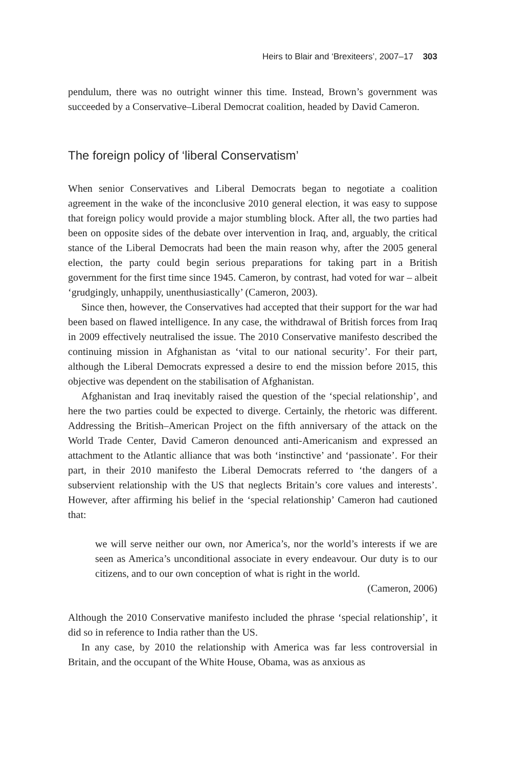Heirs to Blair and ‘Brexiteers’, 2007–17 303
pendulum, there was no outright winner this time. Instead, Brown’s government was succeeded by a Conservative–Liberal Democrat coalition, headed by David Cameron.
The foreign policy of ‘liberal Conservatism’
When senior Conservatives and Liberal Democrats began to negotiate a coalition agreement in the wake of the inconclusive 2010 general election, it was easy to suppose that foreign policy would provide a major stumbling block. After all, the two parties had been on opposite sides of the debate over intervention in Iraq, and, arguably, the critical stance of the Liberal Democrats had been the main reason why, after the 2005 general election, the party could begin serious preparations for taking part in a British government for the first time since 1945. Cameron, by contrast, had voted for war – albeit ‘grudgingly, unhappily, unenthusiastically’ (Cameron, 2003).
Since then, however, the Conservatives had accepted that their support for the war had been based on flawed intelligence. In any case, the withdrawal of British forces from Iraq in 2009 effectively neutralised the issue. The 2010 Conservative manifesto described the continuing mission in Afghanistan as ‘vital to our national security’. For their part, although the Liberal Democrats expressed a desire to end the mission before 2015, this objective was dependent on the stabilisation of Afghanistan.
Afghanistan and Iraq inevitably raised the question of the ‘special relationship’, and here the two parties could be expected to diverge. Certainly, the rhetoric was different. Addressing the British–American Project on the fifth anniversary of the attack on the World Trade Center, David Cameron denounced anti-Americanism and expressed an attachment to the Atlantic alliance that was both ‘instinctive’ and ‘passionate’. For their part, in their 2010 manifesto the Liberal Democrats referred to ‘the dangers of a subservient relationship with the US that neglects Britain’s core values and interests’. However, after affirming his belief in the ‘special relationship’ Cameron had cautioned that:
we will serve neither our own, nor America’s, nor the world’s interests if we are seen as America’s unconditional associate in every endeavour. Our duty is to our citizens, and to our own conception of what is right in the world.
(Cameron, 2006)
Although the 2010 Conservative manifesto included the phrase ‘special relationship’, it did so in reference to India rather than the US.
In any case, by 2010 the relationship with America was far less controversial in Britain, and the occupant of the White House, Obama, was as anxious as